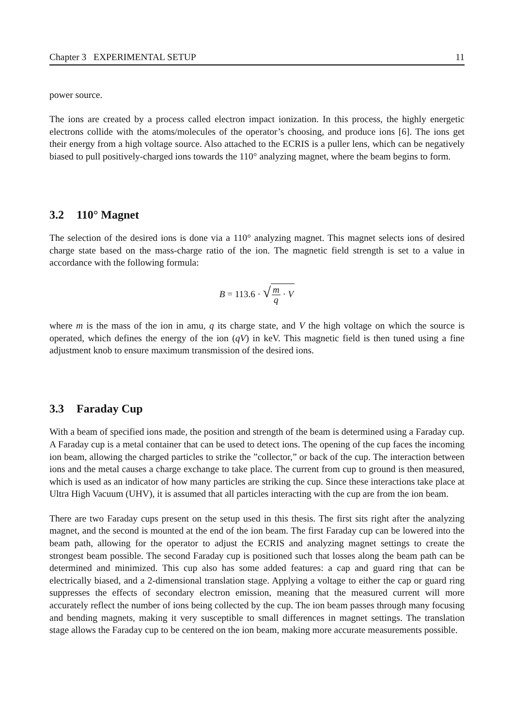Chapter 3 EXPERIMENTAL SETUP 11
power source.
The ions are created by a process called electron impact ionization. In this process, the highly energetic electrons collide with the atoms/molecules of the operator’s choosing, and produce ions [6]. The ions get their energy from a high voltage source. Also attached to the ECRIS is a puller lens, which can be negatively biased to pull positively-charged ions towards the 110° analyzing magnet, where the beam begins to form.
3.2 110° Magnet
The selection of the desired ions is done via a 110° analyzing magnet. This magnet selects ions of desired charge state based on the mass-charge ratio of the ion. The magnetic field strength is set to a value in accordance with the following formula:
B = 113.6 · √m q · V
where m is the mass of the ion in amu, q its charge state, and V the high voltage on which the source is operated, which defines the energy of the ion (qV) in keV. This magnetic field is then tuned using a fine adjustment knob to ensure maximum transmission of the desired ions.
3.3 Faraday Cup
With a beam of specified ions made, the position and strength of the beam is determined using a Faraday cup. A Faraday cup is a metal container that can be used to detect ions. The opening of the cup faces the incoming ion beam, allowing the charged particles to strike the ”collector,” or back of the cup. The interaction between ions and the metal causes a charge exchange to take place. The current from cup to ground is then measured, which is used as an indicator of how many particles are striking the cup. Since these interactions take place at Ultra High Vacuum (UHV), it is assumed that all particles interacting with the cup are from the ion beam.
There are two Faraday cups present on the setup used in this thesis. The first sits right after the analyzing magnet, and the second is mounted at the end of the ion beam. The first Faraday cup can be lowered into the beam path, allowing for the operator to adjust the ECRIS and analyzing magnet settings to create the strongest beam possible. The second Faraday cup is positioned such that losses along the beam path can be determined and minimized. This cup also has some added features: a cap and guard ring that can be electrically biased, and a 2-dimensional translation stage. Applying a voltage to either the cap or guard ring suppresses the effects of secondary electron emission, meaning that the measured current will more accurately reflect the number of ions being collected by the cup. The ion beam passes through many focusing and bending magnets, making it very susceptible to small differences in magnet settings. The translation stage allows the Faraday cup to be centered on the ion beam, making more accurate measurements possible.